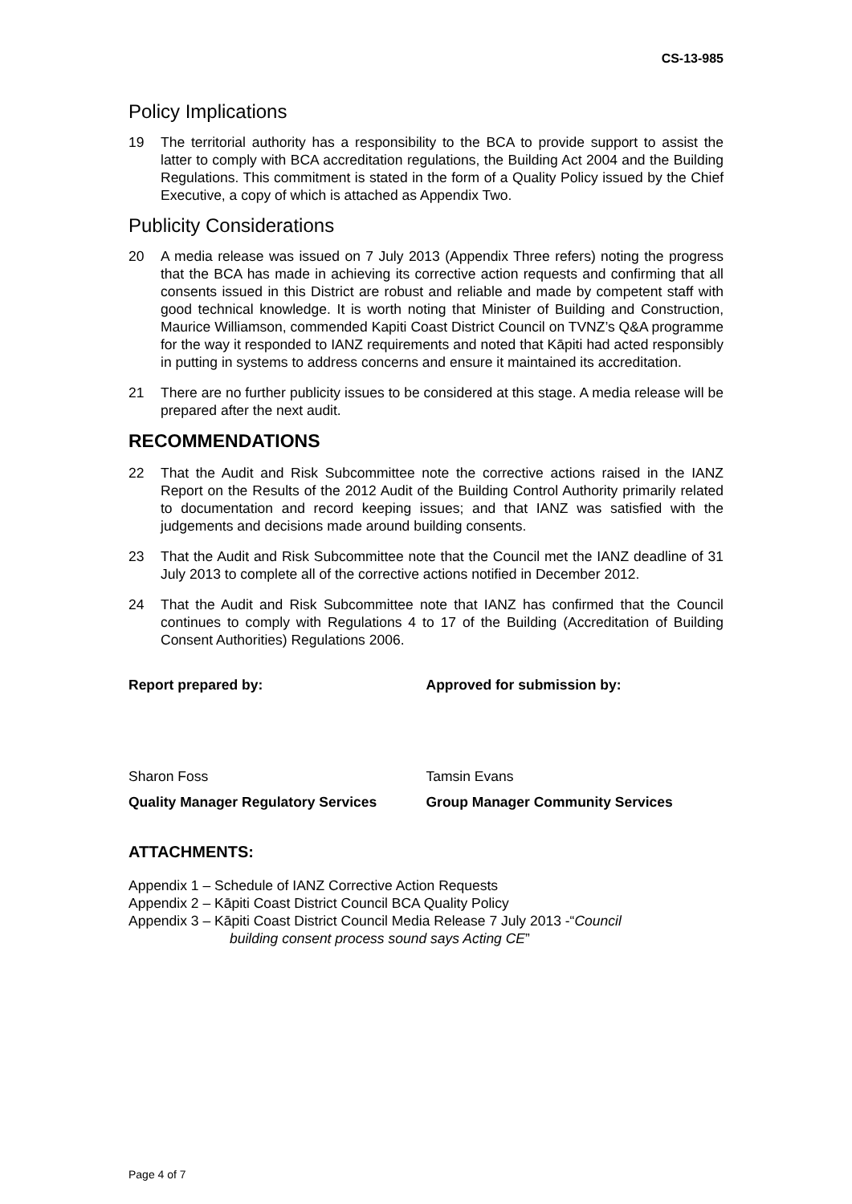CS-13-985
Policy Implications
19 The territorial authority has a responsibility to the BCA to provide support to assist the latter to comply with BCA accreditation regulations, the Building Act 2004 and the Building Regulations. This commitment is stated in the form of a Quality Policy issued by the Chief Executive, a copy of which is attached as Appendix Two.
Publicity Considerations
20 A media release was issued on 7 July 2013 (Appendix Three refers) noting the progress that the BCA has made in achieving its corrective action requests and confirming that all consents issued in this District are robust and reliable and made by competent staff with good technical knowledge. It is worth noting that Minister of Building and Construction, Maurice Williamson, commended Kapiti Coast District Council on TVNZ’s Q&A programme for the way it responded to IANZ requirements and noted that Kāpiti had acted responsibly in putting in systems to address concerns and ensure it maintained its accreditation.
21 There are no further publicity issues to be considered at this stage. A media release will be prepared after the next audit.
RECOMMENDATIONS
22 That the Audit and Risk Subcommittee note the corrective actions raised in the IANZ Report on the Results of the 2012 Audit of the Building Control Authority primarily related to documentation and record keeping issues; and that IANZ was satisfied with the judgements and decisions made around building consents.
23 That the Audit and Risk Subcommittee note that the Council met the IANZ deadline of 31 July 2013 to complete all of the corrective actions notified in December 2012.
24 That the Audit and Risk Subcommittee note that IANZ has confirmed that the Council continues to comply with Regulations 4 to 17 of the Building (Accreditation of Building Consent Authorities) Regulations 2006.
Report prepared by: Approved for submission by:
Sharon Foss Tamsin Evans
Quality Manager Regulatory Services Group Manager Community Services
ATTACHMENTS:
Appendix 1 – Schedule of IANZ Corrective Action Requests
Appendix 2 – Kāpiti Coast District Council BCA Quality Policy
Appendix 3 – Kāpiti Coast District Council Media Release 7 July 2013 -“Council
building consent process sound says Acting CE”
Page 4 of 7